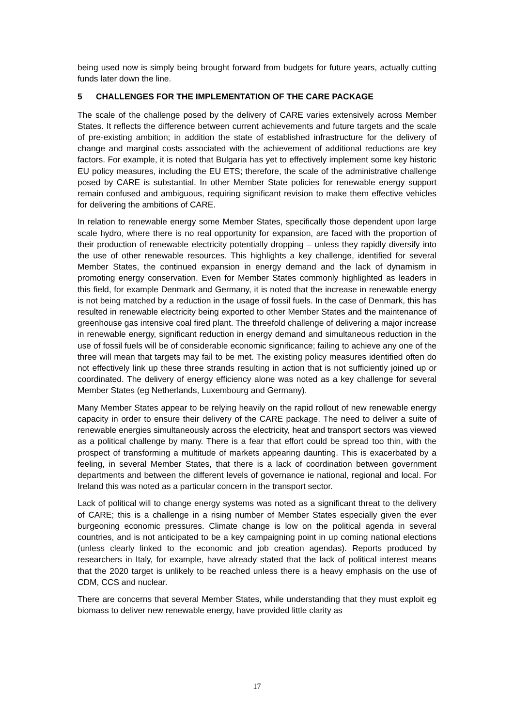being used now is simply being brought forward from budgets for future years, actually cutting funds later down the line.
5 CHALLENGES FOR THE IMPLEMENTATION OF THE CARE PACKAGE
The scale of the challenge posed by the delivery of CARE varies extensively across Member States. It reflects the difference between current achievements and future targets and the scale of pre-existing ambition; in addition the state of established infrastructure for the delivery of change and marginal costs associated with the achievement of additional reductions are key factors. For example, it is noted that Bulgaria has yet to effectively implement some key historic EU policy measures, including the EU ETS; therefore, the scale of the administrative challenge posed by CARE is substantial. In other Member State policies for renewable energy support remain confused and ambiguous, requiring significant revision to make them effective vehicles for delivering the ambitions of CARE.
In relation to renewable energy some Member States, specifically those dependent upon large scale hydro, where there is no real opportunity for expansion, are faced with the proportion of their production of renewable electricity potentially dropping – unless they rapidly diversify into the use of other renewable resources. This highlights a key challenge, identified for several Member States, the continued expansion in energy demand and the lack of dynamism in promoting energy conservation. Even for Member States commonly highlighted as leaders in this field, for example Denmark and Germany, it is noted that the increase in renewable energy is not being matched by a reduction in the usage of fossil fuels. In the case of Denmark, this has resulted in renewable electricity being exported to other Member States and the maintenance of greenhouse gas intensive coal fired plant. The threefold challenge of delivering a major increase in renewable energy, significant reduction in energy demand and simultaneous reduction in the use of fossil fuels will be of considerable economic significance; failing to achieve any one of the three will mean that targets may fail to be met. The existing policy measures identified often do not effectively link up these three strands resulting in action that is not sufficiently joined up or coordinated. The delivery of energy efficiency alone was noted as a key challenge for several Member States (eg Netherlands, Luxembourg and Germany).
Many Member States appear to be relying heavily on the rapid rollout of new renewable energy capacity in order to ensure their delivery of the CARE package. The need to deliver a suite of renewable energies simultaneously across the electricity, heat and transport sectors was viewed as a political challenge by many. There is a fear that effort could be spread too thin, with the prospect of transforming a multitude of markets appearing daunting. This is exacerbated by a feeling, in several Member States, that there is a lack of coordination between government departments and between the different levels of governance ie national, regional and local. For Ireland this was noted as a particular concern in the transport sector.
Lack of political will to change energy systems was noted as a significant threat to the delivery of CARE; this is a challenge in a rising number of Member States especially given the ever burgeoning economic pressures. Climate change is low on the political agenda in several countries, and is not anticipated to be a key campaigning point in up coming national elections (unless clearly linked to the economic and job creation agendas). Reports produced by researchers in Italy, for example, have already stated that the lack of political interest means that the 2020 target is unlikely to be reached unless there is a heavy emphasis on the use of CDM, CCS and nuclear.
There are concerns that several Member States, while understanding that they must exploit eg biomass to deliver new renewable energy, have provided little clarity as
17